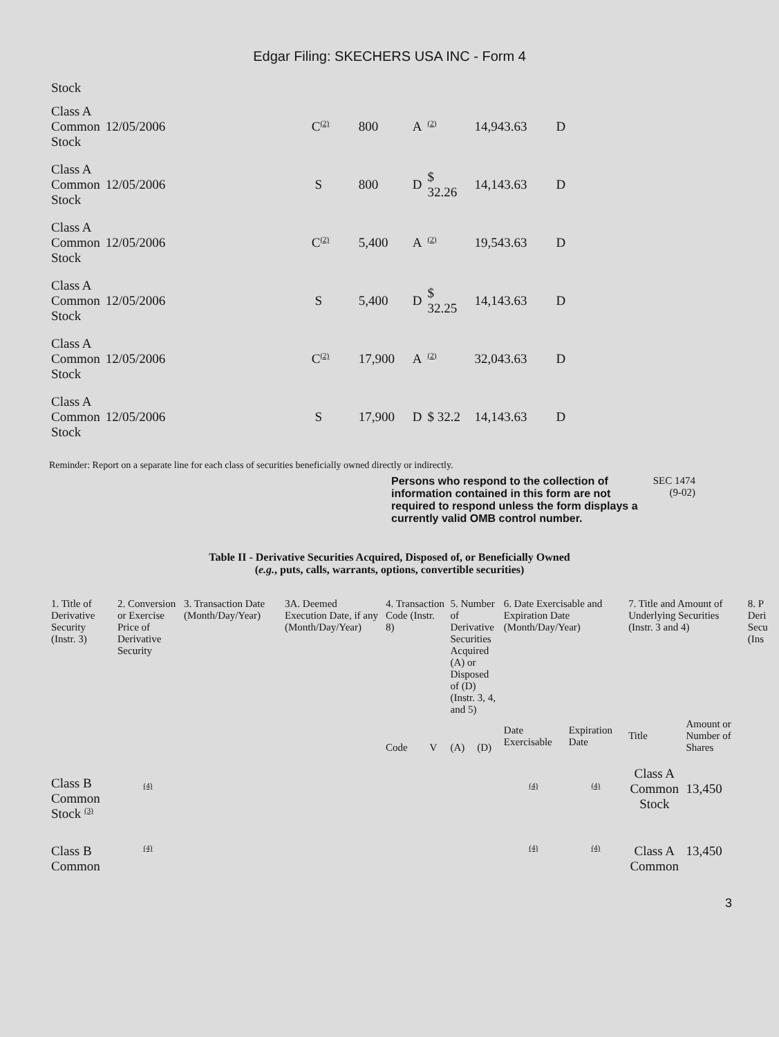Edgar Filing: SKECHERS USA INC - Form 4
| Stock | | | | | | | |
| Class A Common Stock | 12/05/2006 | C<sup>(2)</sup> | 800 | A | <sup>(2)</sup> | 14,943.63 | D |
| Class A Common Stock | 12/05/2006 | S | 800 | D | $ 32.26 | 14,143.63 | D |
| Class A Common Stock | 12/05/2006 | C<sup>(2)</sup> | 5,400 | A | <sup>(2)</sup> | 19,543.63 | D |
| Class A Common Stock | 12/05/2006 | S | 5,400 | D | $ 32.25 | 14,143.63 | D |
| Class A Common Stock | 12/05/2006 | C<sup>(2)</sup> | 17,900 | A | <sup>(2)</sup> | 32,043.63 | D |
| Class A Common Stock | 12/05/2006 | S | 17,900 | D | $ 32.2 | 14,143.63 | D |
Reminder: Report on a separate line for each class of securities beneficially owned directly or indirectly.
Persons who respond to the collection of information contained in this form are not required to respond unless the form displays a currently valid OMB control number.
SEC 1474
(9-02)
Table II - Derivative Securities Acquired, Disposed of, or Beneficially Owned
(e.g., puts, calls, warrants, options, convertible securities)
| 1. Title of Derivative Security (Instr. 3) | 2. Conversion or Exercise Price of Derivative Security | 3. Transaction Date (Month/Day/Year) | 3A. Deemed Execution Date, if any (Month/Day/Year) | 4. Transaction Code (Instr. 8) | | 5. Number of Derivative Securities Acquired (A) or Disposed of (D) (Instr. 3, 4, and 5) | | 6. Date Exercisable and Expiration Date (Month/Day/Year) | | 7. Title and Amount of Underlying Securities (Instr. 3 and 4) | | 8. P Deri Secu (Ins |
| --- | --- | --- | --- | --- | --- | --- | --- | --- | --- | --- | --- | --- |
| | | | | Code | V | (A) | (D) | Date Exercisable | Expiration Date | Title | Amount or Number of Shares | |
| Class B Common Stock <sup>(3)</sup> | <sup>(4)</sup> | | | | | | | <sup>(4)</sup> | <sup>(4)</sup> | Class A Common Stock | 13,450 | |
| Class B Common | <sup>(4)</sup> | | | | | | | <sup>(4)</sup> | <sup>(4)</sup> | Class A Common | 13,450 | |
3